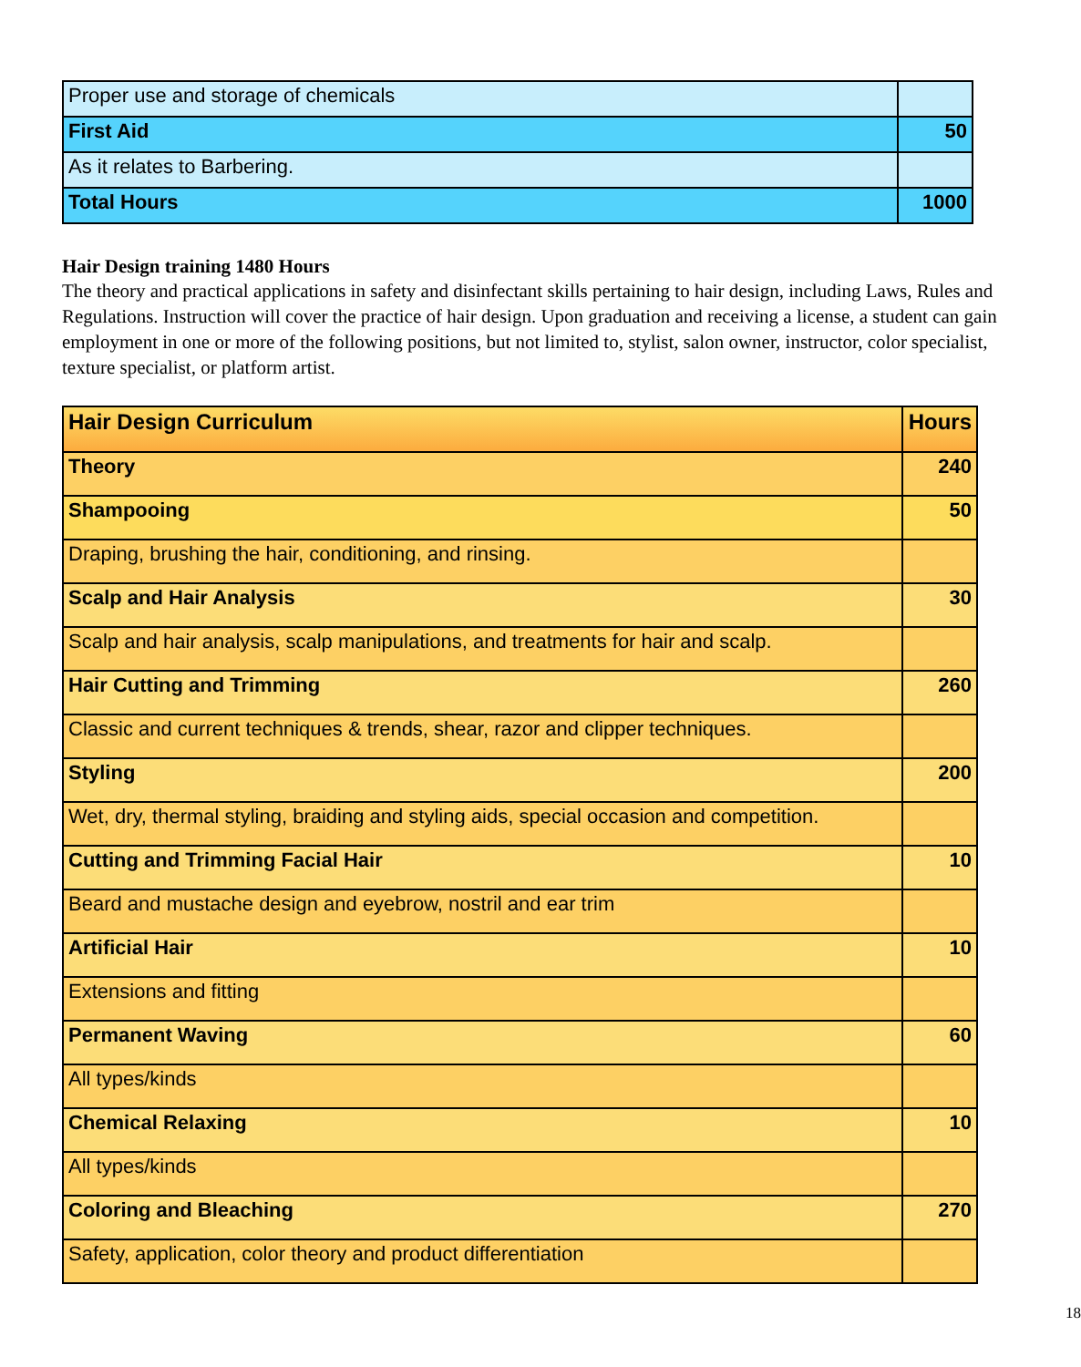| Proper use and storage of chemicals | |
| First Aid | 50 |
| As it relates to Barbering. | |
| Total Hours | 1000 |
Hair Design training 1480 Hours
The theory and practical applications in safety and disinfectant skills pertaining to hair design, including Laws, Rules and Regulations. Instruction will cover the practice of hair design. Upon graduation and receiving a license, a student can gain employment in one or more of the following positions, but not limited to, stylist, salon owner, instructor, color specialist, texture specialist, or platform artist.
| Hair Design Curriculum | Hours |
| --- | --- |
| Theory | 240 |
| Shampooing | 50 |
| Draping, brushing the hair, conditioning, and rinsing. | |
| Scalp and Hair Analysis | 30 |
| Scalp and hair analysis, scalp manipulations, and treatments for hair and scalp. | |
| Hair Cutting and Trimming | 260 |
| Classic and current techniques & trends, shear, razor and clipper techniques. | |
| Styling | 200 |
| Wet, dry, thermal styling, braiding and styling aids, special occasion and competition. | |
| Cutting and Trimming Facial Hair | 10 |
| Beard and mustache design and eyebrow, nostril and ear trim | |
| Artificial Hair | 10 |
| Extensions and fitting | |
| Permanent Waving | 60 |
| All types/kinds | |
| Chemical Relaxing | 10 |
| All types/kinds | |
| Coloring and Bleaching | 270 |
| Safety, application, color theory and product differentiation | |
18